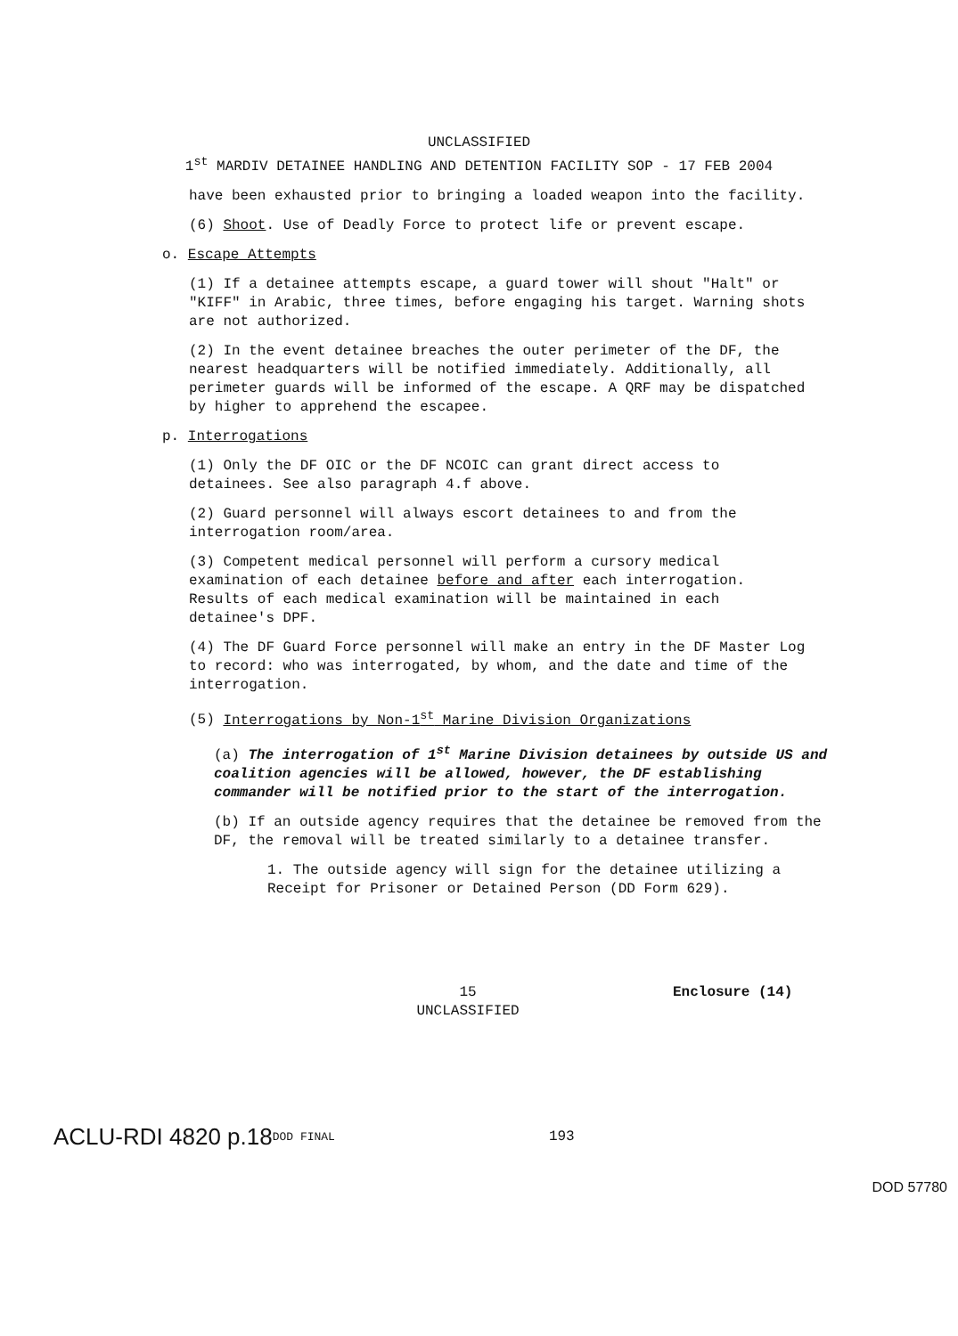UNCLASSIFIED
1<sup>st</sup> MARDIV DETAINEE HANDLING AND DETENTION FACILITY SOP - 17 FEB 2004
have been exhausted prior to bringing a loaded weapon into the facility.
(6) Shoot. Use of Deadly Force to protect life or prevent escape.
o. Escape Attempts
(1) If a detainee attempts escape, a guard tower will shout "Halt" or "KIFF" in Arabic, three times, before engaging his target. Warning shots are not authorized.
(2) In the event detainee breaches the outer perimeter of the DF, the nearest headquarters will be notified immediately. Additionally, all perimeter guards will be informed of the escape. A QRF may be dispatched by higher to apprehend the escapee.
p. Interrogations
(1) Only the DF OIC or the DF NCOIC can grant direct access to detainees. See also paragraph 4.f above.
(2) Guard personnel will always escort detainees to and from the interrogation room/area.
(3) Competent medical personnel will perform a cursory medical examination of each detainee before and after each interrogation. Results of each medical examination will be maintained in each detainee's DPF.
(4) The DF Guard Force personnel will make an entry in the DF Master Log to record: who was interrogated, by whom, and the date and time of the interrogation.
(5) Interrogations by Non-1<sup>st</sup> Marine Division Organizations
(a) The interrogation of 1<sup>st</sup> Marine Division detainees by outside US and coalition agencies will be allowed, however, the DF establishing commander will be notified prior to the start of the interrogation.
(b) If an outside agency requires that the detainee be removed from the DF, the removal will be treated similarly to a detainee transfer.
1. The outside agency will sign for the detainee utilizing a Receipt for Prisoner or Detained Person (DD Form 629).
15
UNCLASSIFIED
Enclosure (14)
ACLU-RDI 4820 p.18 DOD FINAL 193
DOD 57780